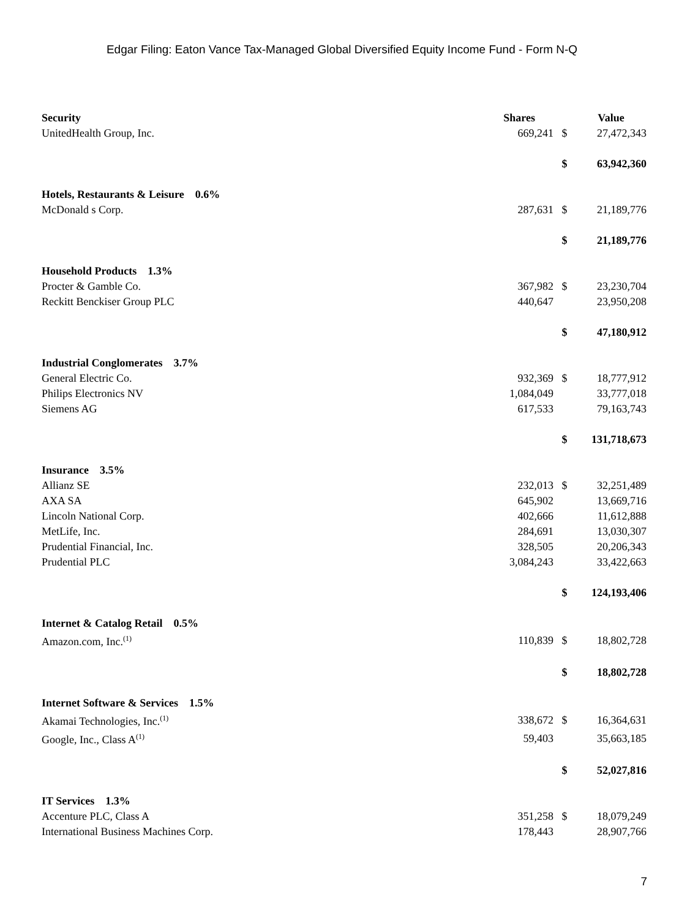Edgar Filing: Eaton Vance Tax-Managed Global Diversified Equity Income Fund - Form N-Q
| Security | Shares | | Value |
| --- | --- | --- | --- |
| UnitedHealth Group, Inc. | 669,241 | $ | 27,472,343 |
| | | $ | 63,942,360 |
| Hotels, Restaurants & Leisure 0.6% | | | |
| McDonald s Corp. | 287,631 | $ | 21,189,776 |
| | | $ | 21,189,776 |
| Household Products 1.3% | | | |
| Procter & Gamble Co. | 367,982 | $ | 23,230,704 |
| Reckitt Benckiser Group PLC | 440,647 | | 23,950,208 |
| | | $ | 47,180,912 |
| Industrial Conglomerates 3.7% | | | |
| General Electric Co. | 932,369 | $ | 18,777,912 |
| Philips Electronics NV | 1,084,049 | | 33,777,018 |
| Siemens AG | 617,533 | | 79,163,743 |
| | | $ | 131,718,673 |
| Insurance 3.5% | | | |
| Allianz SE | 232,013 | $ | 32,251,489 |
| AXA SA | 645,902 | | 13,669,716 |
| Lincoln National Corp. | 402,666 | | 11,612,888 |
| MetLife, Inc. | 284,691 | | 13,030,307 |
| Prudential Financial, Inc. | 328,505 | | 20,206,343 |
| Prudential PLC | 3,084,243 | | 33,422,663 |
| | | $ | 124,193,406 |
| Internet & Catalog Retail 0.5% | | | |
| Amazon.com, Inc.<sup>(1)</sup> | 110,839 | $ | 18,802,728 |
| | | $ | 18,802,728 |
| Internet Software & Services 1.5% | | | |
| Akamai Technologies, Inc.<sup>(1)</sup> | 338,672 | $ | 16,364,631 |
| Google, Inc., Class A<sup>(1)</sup> | 59,403 | | 35,663,185 |
| | | $ | 52,027,816 |
| IT Services 1.3% | | | |
| Accenture PLC, Class A | 351,258 | $ | 18,079,249 |
| International Business Machines Corp. | 178,443 | | 28,907,766 |
7